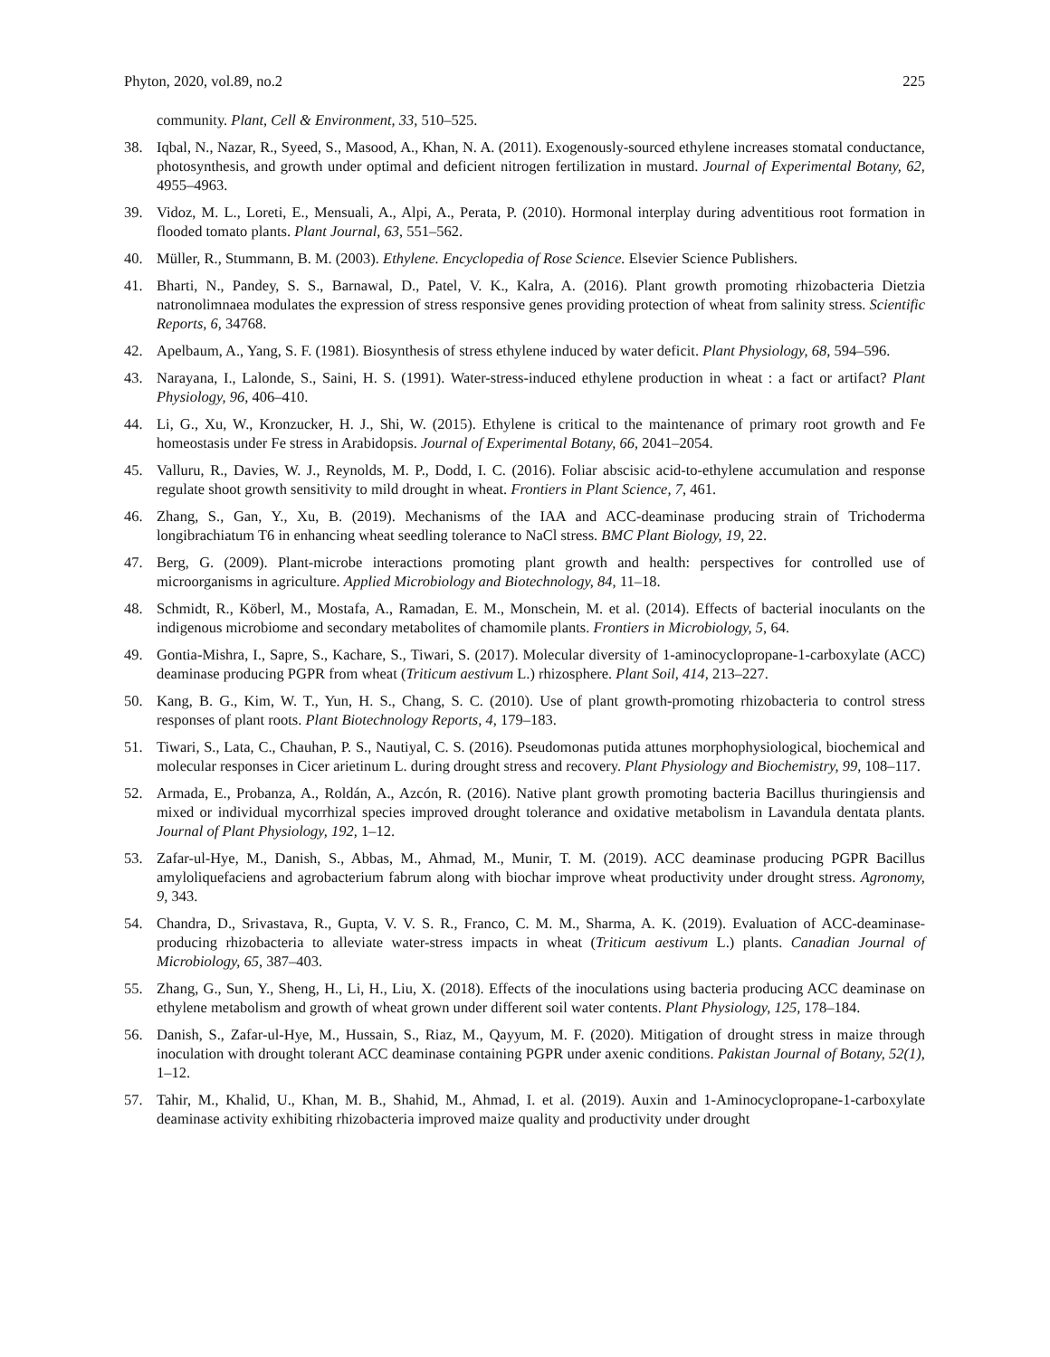Phyton, 2020, vol.89, no.2 225
community. Plant, Cell & Environment, 33, 510–525.
38. Iqbal, N., Nazar, R., Syeed, S., Masood, A., Khan, N. A. (2011). Exogenously-sourced ethylene increases stomatal conductance, photosynthesis, and growth under optimal and deficient nitrogen fertilization in mustard. Journal of Experimental Botany, 62, 4955–4963.
39. Vidoz, M. L., Loreti, E., Mensuali, A., Alpi, A., Perata, P. (2010). Hormonal interplay during adventitious root formation in flooded tomato plants. Plant Journal, 63, 551–562.
40. Müller, R., Stummann, B. M. (2003). Ethylene. Encyclopedia of Rose Science. Elsevier Science Publishers.
41. Bharti, N., Pandey, S. S., Barnawal, D., Patel, V. K., Kalra, A. (2016). Plant growth promoting rhizobacteria Dietzia natronolimnaea modulates the expression of stress responsive genes providing protection of wheat from salinity stress. Scientific Reports, 6, 34768.
42. Apelbaum, A., Yang, S. F. (1981). Biosynthesis of stress ethylene induced by water deficit. Plant Physiology, 68, 594–596.
43. Narayana, I., Lalonde, S., Saini, H. S. (1991). Water-stress-induced ethylene production in wheat : a fact or artifact? Plant Physiology, 96, 406–410.
44. Li, G., Xu, W., Kronzucker, H. J., Shi, W. (2015). Ethylene is critical to the maintenance of primary root growth and Fe homeostasis under Fe stress in Arabidopsis. Journal of Experimental Botany, 66, 2041–2054.
45. Valluru, R., Davies, W. J., Reynolds, M. P., Dodd, I. C. (2016). Foliar abscisic acid-to-ethylene accumulation and response regulate shoot growth sensitivity to mild drought in wheat. Frontiers in Plant Science, 7, 461.
46. Zhang, S., Gan, Y., Xu, B. (2019). Mechanisms of the IAA and ACC-deaminase producing strain of Trichoderma longibrachiatum T6 in enhancing wheat seedling tolerance to NaCl stress. BMC Plant Biology, 19, 22.
47. Berg, G. (2009). Plant-microbe interactions promoting plant growth and health: perspectives for controlled use of microorganisms in agriculture. Applied Microbiology and Biotechnology, 84, 11–18.
48. Schmidt, R., Köberl, M., Mostafa, A., Ramadan, E. M., Monschein, M. et al. (2014). Effects of bacterial inoculants on the indigenous microbiome and secondary metabolites of chamomile plants. Frontiers in Microbiology, 5, 64.
49. Gontia-Mishra, I., Sapre, S., Kachare, S., Tiwari, S. (2017). Molecular diversity of 1-aminocyclopropane-1-carboxylate (ACC) deaminase producing PGPR from wheat (Triticum aestivum L.) rhizosphere. Plant Soil, 414, 213–227.
50. Kang, B. G., Kim, W. T., Yun, H. S., Chang, S. C. (2010). Use of plant growth-promoting rhizobacteria to control stress responses of plant roots. Plant Biotechnology Reports, 4, 179–183.
51. Tiwari, S., Lata, C., Chauhan, P. S., Nautiyal, C. S. (2016). Pseudomonas putida attunes morphophysiological, biochemical and molecular responses in Cicer arietinum L. during drought stress and recovery. Plant Physiology and Biochemistry, 99, 108–117.
52. Armada, E., Probanza, A., Roldán, A., Azcón, R. (2016). Native plant growth promoting bacteria Bacillus thuringiensis and mixed or individual mycorrhizal species improved drought tolerance and oxidative metabolism in Lavandula dentata plants. Journal of Plant Physiology, 192, 1–12.
53. Zafar-ul-Hye, M., Danish, S., Abbas, M., Ahmad, M., Munir, T. M. (2019). ACC deaminase producing PGPR Bacillus amyloliquefaciens and agrobacterium fabrum along with biochar improve wheat productivity under drought stress. Agronomy, 9, 343.
54. Chandra, D., Srivastava, R., Gupta, V. V. S. R., Franco, C. M. M., Sharma, A. K. (2019). Evaluation of ACC-deaminase-producing rhizobacteria to alleviate water-stress impacts in wheat (Triticum aestivum L.) plants. Canadian Journal of Microbiology, 65, 387–403.
55. Zhang, G., Sun, Y., Sheng, H., Li, H., Liu, X. (2018). Effects of the inoculations using bacteria producing ACC deaminase on ethylene metabolism and growth of wheat grown under different soil water contents. Plant Physiology, 125, 178–184.
56. Danish, S., Zafar-ul-Hye, M., Hussain, S., Riaz, M., Qayyum, M. F. (2020). Mitigation of drought stress in maize through inoculation with drought tolerant ACC deaminase containing PGPR under axenic conditions. Pakistan Journal of Botany, 52(1), 1–12.
57. Tahir, M., Khalid, U., Khan, M. B., Shahid, M., Ahmad, I. et al. (2019). Auxin and 1-Aminocyclopropane-1-carboxylate deaminase activity exhibiting rhizobacteria improved maize quality and productivity under drought